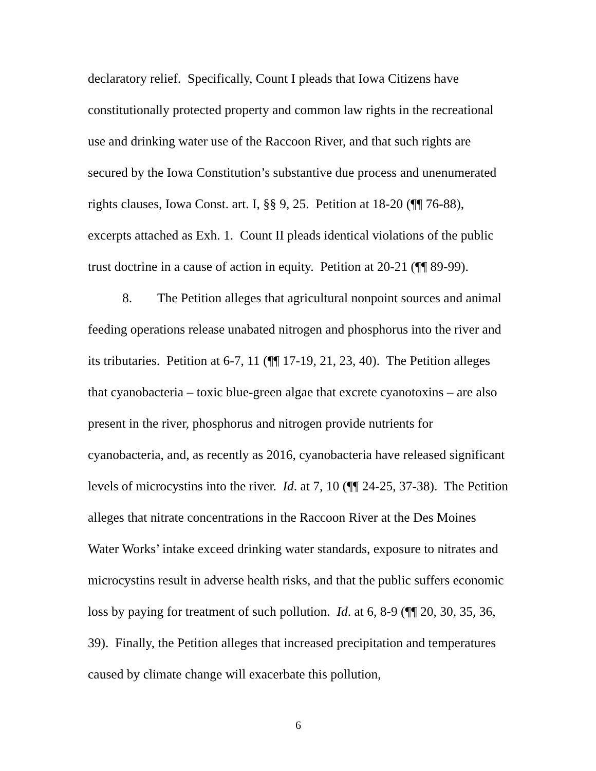declaratory relief. Specifically, Count I pleads that Iowa Citizens have constitutionally protected property and common law rights in the recreational use and drinking water use of the Raccoon River, and that such rights are secured by the Iowa Constitution’s substantive due process and unenumerated rights clauses, Iowa Const. art. I, §§ 9, 25. Petition at 18-20 (¶¶ 76-88), excerpts attached as Exh. 1. Count II pleads identical violations of the public trust doctrine in a cause of action in equity. Petition at 20-21 (¶¶ 89-99).
8. The Petition alleges that agricultural nonpoint sources and animal feeding operations release unabated nitrogen and phosphorus into the river and its tributaries. Petition at 6-7, 11 (¶¶ 17-19, 21, 23, 40). The Petition alleges that cyanobacteria – toxic blue-green algae that excrete cyanotoxins – are also present in the river, phosphorus and nitrogen provide nutrients for cyanobacteria, and, as recently as 2016, cyanobacteria have released significant levels of microcystins into the river. Id. at 7, 10 (¶¶ 24-25, 37-38). The Petition alleges that nitrate concentrations in the Raccoon River at the Des Moines Water Works’ intake exceed drinking water standards, exposure to nitrates and microcystins result in adverse health risks, and that the public suffers economic loss by paying for treatment of such pollution. Id. at 6, 8-9 (¶¶ 20, 30, 35, 36, 39). Finally, the Petition alleges that increased precipitation and temperatures caused by climate change will exacerbate this pollution,
6